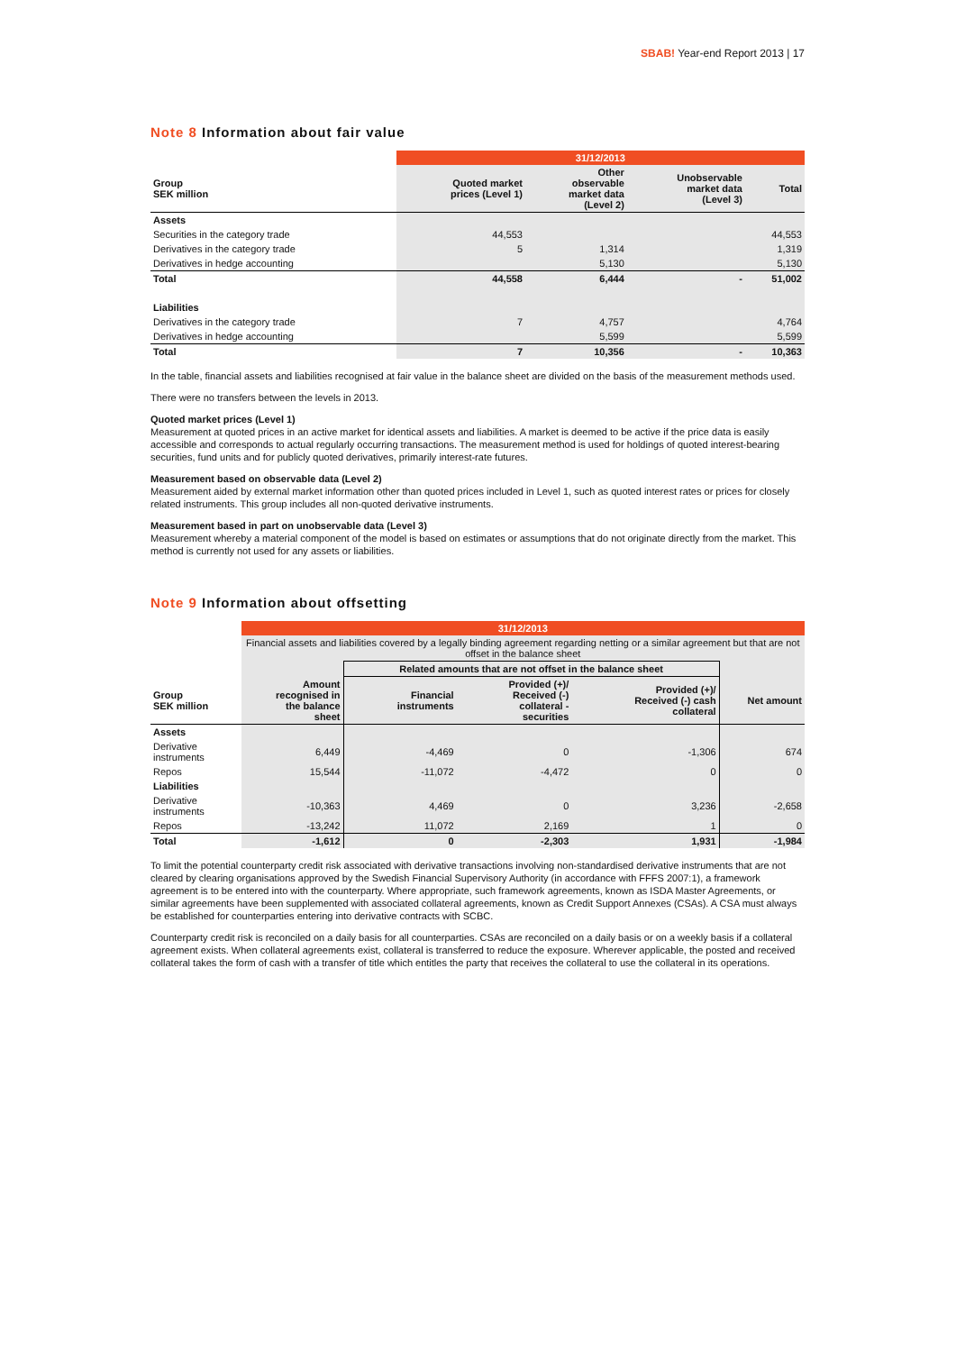SBAB! Year-end Report 2013 | 17
Note 8 Information about fair value
| | 31/12/2013 | | | |
| Group SEK million | Quoted market prices (Level 1) | Other observable market data (Level 2) | Unobservable market data (Level 3) | Total |
| Assets | | | | |
| Securities in the category trade | 44,553 | | | 44,553 |
| Derivatives in the category trade | 5 | 1,314 | | 1,319 |
| Derivatives in hedge accounting | | 5,130 | | 5,130 |
| Total | 44,558 | 6,444 | - | 51,002 |
| Liabilities | | | | |
| Derivatives in the category trade | 7 | 4,757 | | 4,764 |
| Derivatives in hedge accounting | | 5,599 | | 5,599 |
| Total | 7 | 10,356 | - | 10,363 |
In the table, financial assets and liabilities recognised at fair value in the balance sheet are divided on the basis of the measurement methods used.
There were no transfers between the levels in 2013.
Quoted market prices (Level 1)
Measurement at quoted prices in an active market for identical assets and liabilities. A market is deemed to be active if the price data is easily accessible and corresponds to actual regularly occurring transactions. The measurement method is used for holdings of quoted interest-bearing securities, fund units and for publicly quoted derivatives, primarily interest-rate futures.
Measurement based on observable data (Level 2)
Measurement aided by external market information other than quoted prices included in Level 1, such as quoted interest rates or prices for closely related instruments. This group includes all non-quoted derivative instruments.
Measurement based in part on unobservable data (Level 3)
Measurement whereby a material component of the model is based on estimates or assumptions that do not originate directly from the market. This method is currently not used for any assets or liabilities.
Note 9 Information about offsetting
| | 31/12/2013 | | | | |
| | Financial assets and liabilities covered by a legally binding agreement regarding netting or a similar agreement but that are not offset in the balance sheet | | | | |
| | | Related amounts that are not offset in the balance sheet | | | |
| Group SEK million | Amount recognised in the balance sheet | Financial instruments | Provided (+)/ Received (-) collateral - securities | Provided (+)/ Received (-) cash collateral | Net amount |
| Assets | | | | | |
| Derivative instruments | 6,449 | -4,469 | 0 | -1,306 | 674 |
| Repos | 15,544 | -11,072 | -4,472 | 0 | 0 |
| Liabilities | | | | | |
| Derivative instruments | -10,363 | 4,469 | 0 | 3,236 | -2,658 |
| Repos | -13,242 | 11,072 | 2,169 | 1 | 0 |
| Total | -1,612 | 0 | -2,303 | 1,931 | -1,984 |
To limit the potential counterparty credit risk associated with derivative transactions involving non-standardised derivative instruments that are not cleared by clearing organisations approved by the Swedish Financial Supervisory Authority (in accordance with FFFS 2007:1), a framework agreement is to be entered into with the counterparty. Where appropriate, such framework agreements, known as ISDA Master Agreements, or similar agreements have been supplemented with associated collateral agreements, known as Credit Support Annexes (CSAs). A CSA must always be established for counterparties entering into derivative contracts with SCBC.
Counterparty credit risk is reconciled on a daily basis for all counterparties. CSAs are reconciled on a daily basis or on a weekly basis if a collateral agreement exists. When collateral agreements exist, collateral is transferred to reduce the exposure. Wherever applicable, the posted and received collateral takes the form of cash with a transfer of title which entitles the party that receives the collateral to use the collateral in its operations.